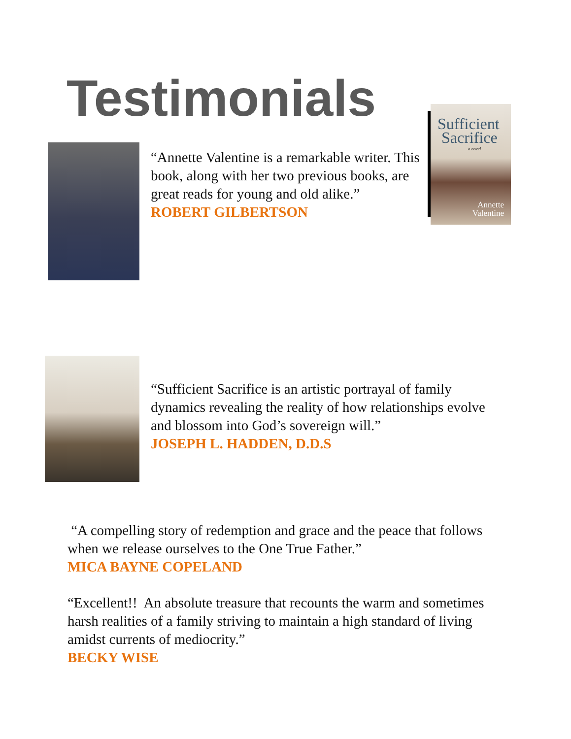Testimonials
Sufficient
Sacrifice
a novel
Annette
Valentine
“Annette Valentine is a remarkable writer. This book, along with her two previous books, are great reads for young and old alike.”
ROBERT GILBERTSON
“Sufficient Sacrifice is an artistic portrayal of family dynamics revealing the reality of how relationships evolve and blossom into God’s sovereign will.”
JOSEPH L. HADDEN, D.D.S
“A compelling story of redemption and grace and the peace that follows when we release ourselves to the One True Father.”
MICA BAYNE COPELAND
“Excellent!! An absolute treasure that recounts the warm and sometimes harsh realities of a family striving to maintain a high standard of living amidst currents of mediocrity.”
BECKY WISE